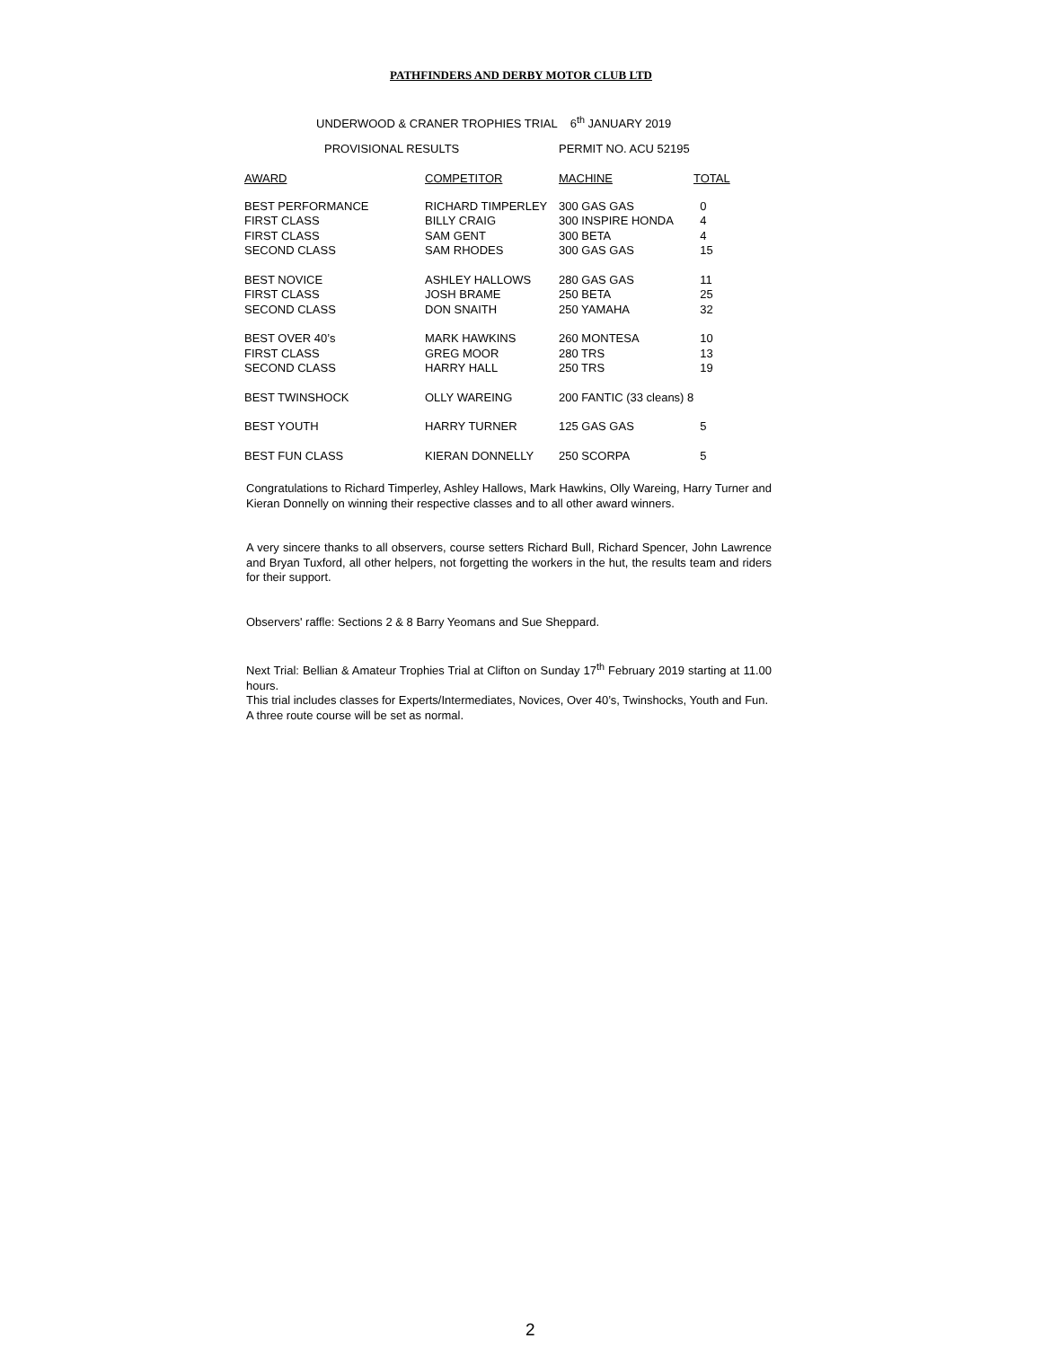PATHFINDERS AND DERBY MOTOR CLUB LTD
UNDERWOOD & CRANER TROPHIES TRIAL 6<sup>th</sup> JANUARY 2019
PROVISIONAL RESULTS PERMIT NO. ACU 52195
| AWARD | COMPETITOR | MACHINE | TOTAL |
| --- | --- | --- | --- |
| BEST PERFORMANCE | RICHARD TIMPERLEY | 300 GAS GAS | 0 |
| FIRST CLASS | BILLY CRAIG | 300 INSPIRE HONDA | 4 |
| FIRST CLASS | SAM GENT | 300 BETA | 4 |
| SECOND CLASS | SAM RHODES | 300 GAS GAS | 15 |
| BEST NOVICE | ASHLEY HALLOWS | 280 GAS GAS | 11 |
| FIRST CLASS | JOSH BRAME | 250 BETA | 25 |
| SECOND CLASS | DON SNAITH | 250 YAMAHA | 32 |
| BEST OVER 40’s | MARK HAWKINS | 260 MONTESA | 10 |
| FIRST CLASS | GREG MOOR | 280 TRS | 13 |
| SECOND CLASS | HARRY HALL | 250 TRS | 19 |
| BEST TWINSHOCK | OLLY WAREING | 200 FANTIC (33 cleans) 8 | |
| BEST YOUTH | HARRY TURNER | 125 GAS GAS | 5 |
| BEST FUN CLASS | KIERAN DONNELLY | 250 SCORPA | 5 |
Congratulations to Richard Timperley, Ashley Hallows, Mark Hawkins, Olly Wareing, Harry Turner and Kieran Donnelly on winning their respective classes and to all other award winners.
A very sincere thanks to all observers, course setters Richard Bull, Richard Spencer, John Lawrence and Bryan Tuxford, all other helpers, not forgetting the workers in the hut, the results team and riders for their support.
Observers' raffle: Sections 2 & 8 Barry Yeomans and Sue Sheppard.
Next Trial: Bellian & Amateur Trophies Trial at Clifton on Sunday 17<sup>th</sup> February 2019 starting at 11.00 hours.
This trial includes classes for Experts/Intermediates, Novices, Over 40’s, Twinshocks, Youth and Fun.
A three route course will be set as normal.
2